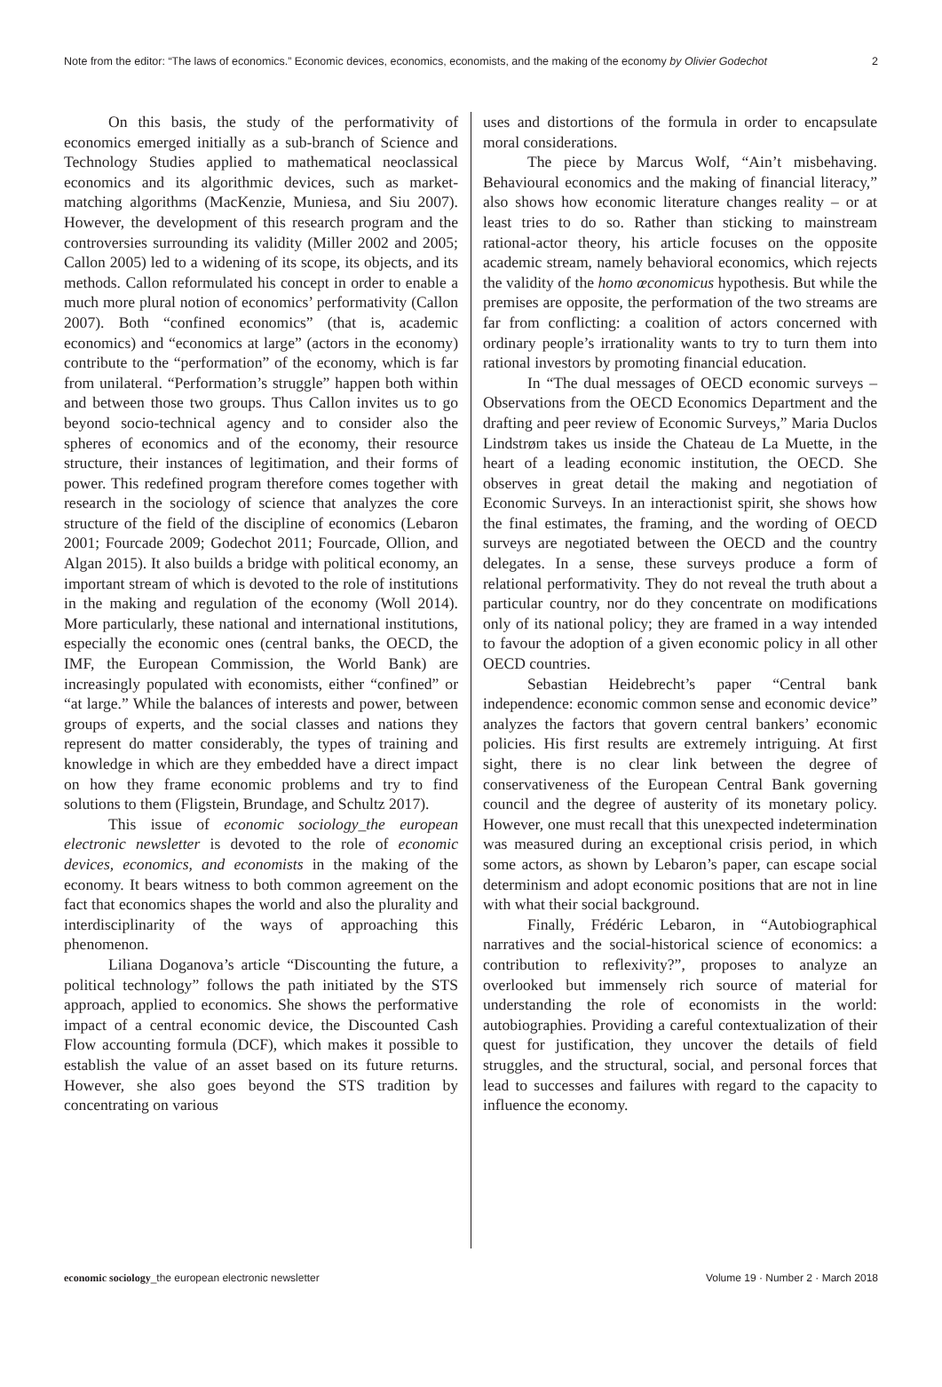Note from the editor: “The laws of economics.” Economic devices, economics, economists, and the making of the economy by Olivier Godechot 2
On this basis, the study of the performativity of economics emerged initially as a sub-branch of Science and Technology Studies applied to mathematical neoclassical economics and its algorithmic devices, such as market-matching algorithms (MacKenzie, Muniesa, and Siu 2007). However, the development of this research program and the controversies surrounding its validity (Miller 2002 and 2005; Callon 2005) led to a widening of its scope, its objects, and its methods. Callon reformulated his concept in order to enable a much more plural notion of economics’ performativity (Callon 2007). Both “confined economics” (that is, academic economics) and “economics at large” (actors in the economy) contribute to the “performation” of the economy, which is far from unilateral. “Performation’s struggle” happen both within and between those two groups. Thus Callon invites us to go beyond socio-technical agency and to consider also the spheres of economics and of the economy, their resource structure, their instances of legitimation, and their forms of power. This redefined program therefore comes together with research in the sociology of science that analyzes the core structure of the field of the discipline of economics (Lebaron 2001; Fourcade 2009; Godechot 2011; Fourcade, Ollion, and Algan 2015). It also builds a bridge with political economy, an important stream of which is devoted to the role of institutions in the making and regulation of the economy (Woll 2014). More particularly, these national and international institutions, especially the economic ones (central banks, the OECD, the IMF, the European Commission, the World Bank) are increasingly populated with economists, either “confined” or “at large.” While the balances of interests and power, between groups of experts, and the social classes and nations they represent do matter considerably, the types of training and knowledge in which are they embedded have a direct impact on how they frame economic problems and try to find solutions to them (Fligstein, Brundage, and Schultz 2017).
This issue of economic sociology_the european electronic newsletter is devoted to the role of economic devices, economics, and economists in the making of the economy. It bears witness to both common agreement on the fact that economics shapes the world and also the plurality and interdisciplinarity of the ways of approaching this phenomenon.
Liliana Doganova’s article “Discounting the future, a political technology” follows the path initiated by the STS approach, applied to economics. She shows the performative impact of a central economic device, the Discounted Cash Flow accounting formula (DCF), which makes it possible to establish the value of an asset based on its future returns. However, she also goes beyond the STS tradition by concentrating on various
uses and distortions of the formula in order to encapsulate moral considerations.
The piece by Marcus Wolf, “Ain’t misbehaving. Behavioural economics and the making of financial literacy,” also shows how economic literature changes reality – or at least tries to do so. Rather than sticking to mainstream rational-actor theory, his article focuses on the opposite academic stream, namely behavioral economics, which rejects the validity of the homo œconomicus hypothesis. But while the premises are opposite, the performation of the two streams are far from conflicting: a coalition of actors concerned with ordinary people’s irrationality wants to try to turn them into rational investors by promoting financial education.
In “The dual messages of OECD economic surveys – Observations from the OECD Economics Department and the drafting and peer review of Economic Surveys,” Maria Duclos Lindstrøm takes us inside the Chateau de La Muette, in the heart of a leading economic institution, the OECD. She observes in great detail the making and negotiation of Economic Surveys. In an interactionist spirit, she shows how the final estimates, the framing, and the wording of OECD surveys are negotiated between the OECD and the country delegates. In a sense, these surveys produce a form of relational performativity. They do not reveal the truth about a particular country, nor do they concentrate on modifications only of its national policy; they are framed in a way intended to favour the adoption of a given economic policy in all other OECD countries.
Sebastian Heidebrecht’s paper “Central bank independence: economic common sense and economic device” analyzes the factors that govern central bankers’ economic policies. His first results are extremely intriguing. At first sight, there is no clear link between the degree of conservativeness of the European Central Bank governing council and the degree of austerity of its monetary policy. However, one must recall that this unexpected indetermination was measured during an exceptional crisis period, in which some actors, as shown by Lebaron’s paper, can escape social determinism and adopt economic positions that are not in line with what their social background.
Finally, Frédéric Lebaron, in “Autobiographical narratives and the social-historical science of economics: a contribution to reflexivity?”, proposes to analyze an overlooked but immensely rich source of material for understanding the role of economists in the world: autobiographies. Providing a careful contextualization of their quest for justification, they uncover the details of field struggles, and the structural, social, and personal forces that lead to successes and failures with regard to the capacity to influence the economy.
economic sociology_the european electronic newsletter Volume 19 · Number 2 · March 2018